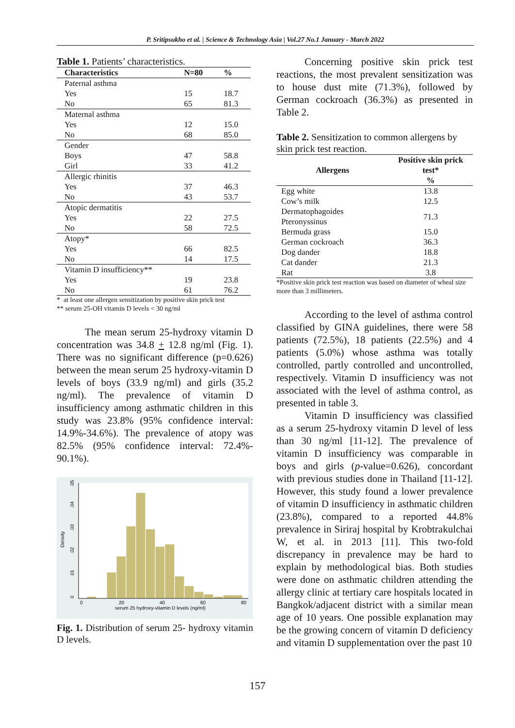P. Sritipsukho et al. | Science & Technology Asia | Vol.27 No.1 January - March 2022
Table 1. Patients’ characteristics.
| Characteristics | N=80 | % |
| --- | --- | --- |
| Paternal asthma | | |
| Yes | 15 | 18.7 |
| No | 65 | 81.3 |
| Maternal asthma | | |
| Yes | 12 | 15.0 |
| No | 68 | 85.0 |
| Gender | | |
| Boys | 47 | 58.8 |
| Girl | 33 | 41.2 |
| Allergic rhinitis | | |
| Yes | 37 | 46.3 |
| No | 43 | 53.7 |
| Atopic dermatitis | | |
| Yes | 22 | 27.5 |
| No | 58 | 72.5 |
| Atopy* | | |
| Yes | 66 | 82.5 |
| No | 14 | 17.5 |
| Vitamin D insufficiency** | | |
| Yes | 19 | 23.8 |
| No | 61 | 76.2 |
* at least one allergen sensitization by positive skin prick test
** serum 25-OH vitamin D levels < 30 ng/ml
The mean serum 25-hydroxy vitamin D concentration was 34.8 + 12.8 ng/ml (Fig. 1). There was no significant difference (p=0.626) between the mean serum 25 hydroxy-vitamin D levels of boys (33.9 ng/ml) and girls (35.2 ng/ml). The prevalence of vitamin D insufficiency among asthmatic children in this study was 23.8% (95% confidence interval: 14.9%-34.6%). The prevalence of atopy was 82.5% (95% confidence interval: 72.4%- 90.1%).
0
20
40
60
80
serum 25 hydroxy-vitamin D levels (ng/ml)
Density
0
.01
.02
.03
.04
.05
Fig. 1. Distribution of serum 25- hydroxy vitamin D levels.
Concerning positive skin prick test reactions, the most prevalent sensitization was to house dust mite (71.3%), followed by German cockroach (36.3%) as presented in Table 2.
Table 2. Sensitization to common allergens by skin prick test reaction.
| Allergens | Positive skin prick test* % |
| --- | --- |
| Egg white | 13.8 |
| Cow’s milk | 12.5 |
| Dermatophagoides Pteronyssinus | 71.3 |
| Bermuda grass | 15.0 |
| German cockroach | 36.3 |
| Dog dander | 18.8 |
| Cat dander | 21.3 |
| Rat | 3.8 |
*Positive skin prick test reaction was based on diameter of wheal size more than 3 millimeters.
According to the level of asthma control classified by GINA guidelines, there were 58 patients (72.5%), 18 patients (22.5%) and 4 patients (5.0%) whose asthma was totally controlled, partly controlled and uncontrolled, respectively. Vitamin D insufficiency was not associated with the level of asthma control, as presented in table 3.
Vitamin D insufficiency was classified as a serum 25-hydroxy vitamin D level of less than 30 ng/ml [11-12]. The prevalence of vitamin D insufficiency was comparable in boys and girls (p-value=0.626), concordant with previous studies done in Thailand [11-12]. However, this study found a lower prevalence of vitamin D insufficiency in asthmatic children (23.8%), compared to a reported 44.8% prevalence in Siriraj hospital by Krobtrakulchai W, et al. in 2013 [11]. This two-fold discrepancy in prevalence may be hard to explain by methodological bias. Both studies were done on asthmatic children attending the allergy clinic at tertiary care hospitals located in Bangkok/adjacent district with a similar mean age of 10 years. One possible explanation may be the growing concern of vitamin D deficiency and vitamin D supplementation over the past 10
157